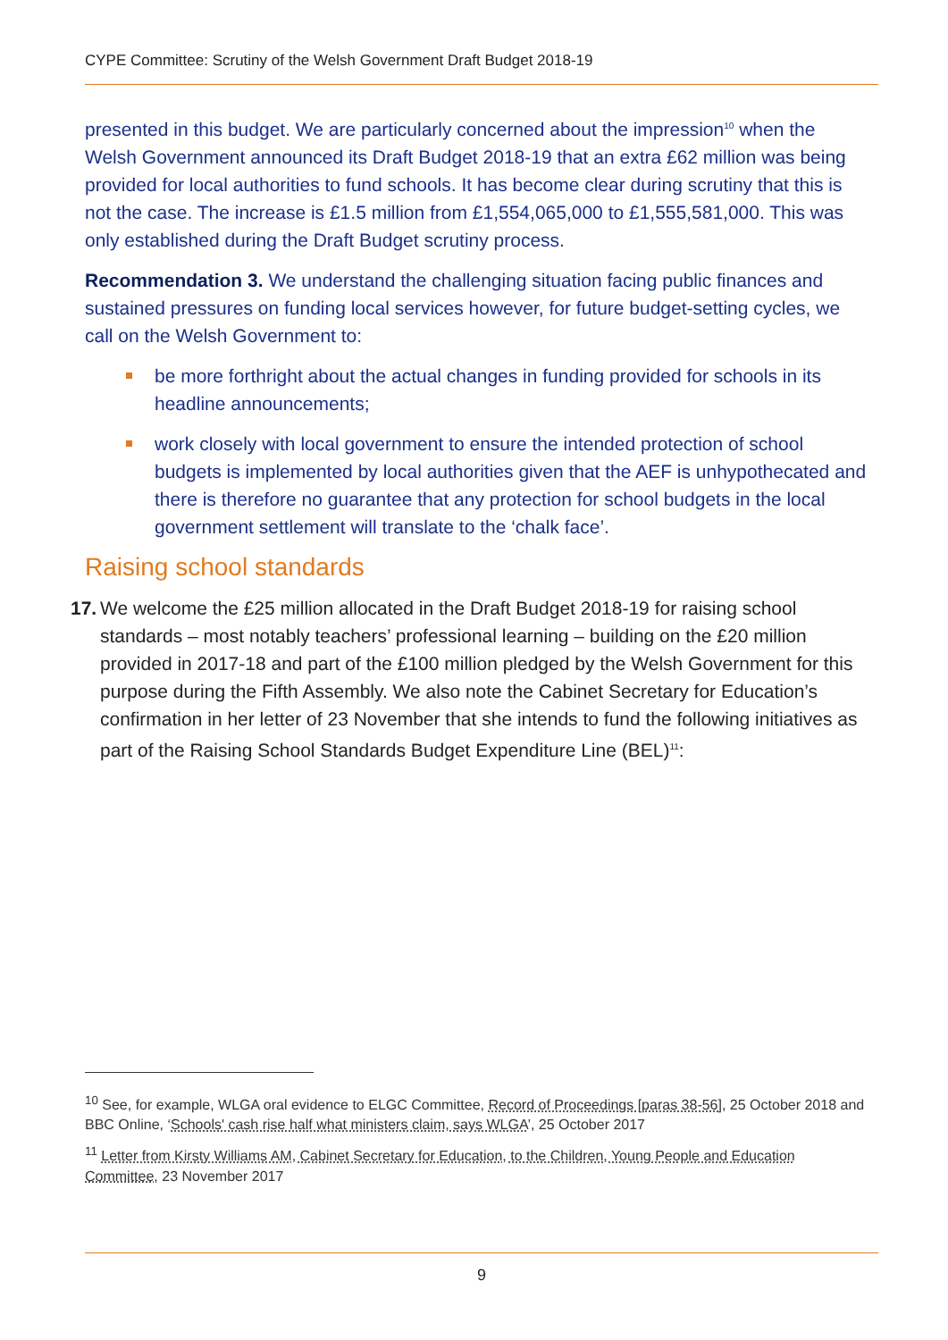CYPE Committee: Scrutiny of the Welsh Government Draft Budget 2018-19
presented in this budget. We are particularly concerned about the impression<sup>10</sup> when the Welsh Government announced its Draft Budget 2018-19 that an extra £62 million was being provided for local authorities to fund schools. It has become clear during scrutiny that this is not the case. The increase is £1.5 million from £1,554,065,000 to £1,555,581,000. This was only established during the Draft Budget scrutiny process.
Recommendation 3. We understand the challenging situation facing public finances and sustained pressures on funding local services however, for future budget-setting cycles, we call on the Welsh Government to:
be more forthright about the actual changes in funding provided for schools in its headline announcements;
work closely with local government to ensure the intended protection of school budgets is implemented by local authorities given that the AEF is unhypothecated and there is therefore no guarantee that any protection for school budgets in the local government settlement will translate to the ‘chalk face’.
Raising school standards
17. We welcome the £25 million allocated in the Draft Budget 2018-19 for raising school standards – most notably teachers’ professional learning – building on the £20 million provided in 2017-18 and part of the £100 million pledged by the Welsh Government for this purpose during the Fifth Assembly. We also note the Cabinet Secretary for Education’s confirmation in her letter of 23 November that she intends to fund the following initiatives as part of the Raising School Standards Budget Expenditure Line (BEL)<sup>11</sup>:
<sup>10</sup> See, for example, WLGA oral evidence to ELGC Committee, Record of Proceedings [paras 38-56], 25 October 2018 and BBC Online, ‘Schools' cash rise half what ministers claim, says WLGA’, 25 October 2017
<sup>11</sup> Letter from Kirsty Williams AM, Cabinet Secretary for Education, to the Children, Young People and Education Committee, 23 November 2017
9